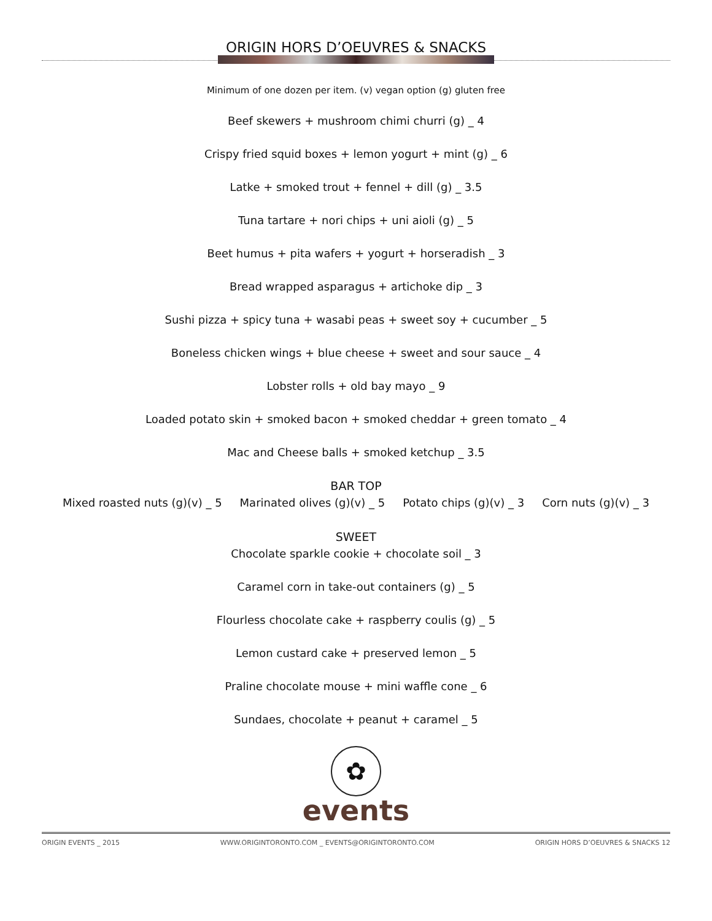ORIGIN HORS D’OEUVRES & SNACKS
Minimum of one dozen per item. (v) vegan option (g) gluten free
Beef skewers + mushroom chimi churri (g) _ 4
Crispy fried squid boxes + lemon yogurt + mint (g) _ 6
Latke + smoked trout + fennel + dill (g) _ 3.5
Tuna tartare + nori chips + uni aioli (g) _ 5
Beet humus + pita wafers + yogurt + horseradish _ 3
Bread wrapped asparagus + artichoke dip _ 3
Sushi pizza + spicy tuna + wasabi peas + sweet soy + cucumber _ 5
Boneless chicken wings + blue cheese + sweet and sour sauce _ 4
Lobster rolls + old bay mayo _ 9
Loaded potato skin + smoked bacon + smoked cheddar + green tomato _ 4
Mac and Cheese balls + smoked ketchup _ 3.5
BAR TOP
Mixed roasted nuts (g)(v) _ 5 Marinated olives (g)(v) _ 5 Potato chips (g)(v) _ 3 Corn nuts (g)(v) _ 3
SWEET
Chocolate sparkle cookie + chocolate soil _ 3
Caramel corn in take-out containers (g) _ 5
Flourless chocolate cake + raspberry coulis (g) _ 5
Lemon custard cake + preserved lemon _ 5
Praline chocolate mouse + mini waffle cone _ 6
Sundaes, chocolate + peanut + caramel _ 5
✿
events
ORIGIN EVENTS _ 2015 WWW.ORIGINTORONTO.COM _ EVENTS@ORIGINTORONTO.COM ORIGIN HORS D’OEUVRES & SNACKS 12